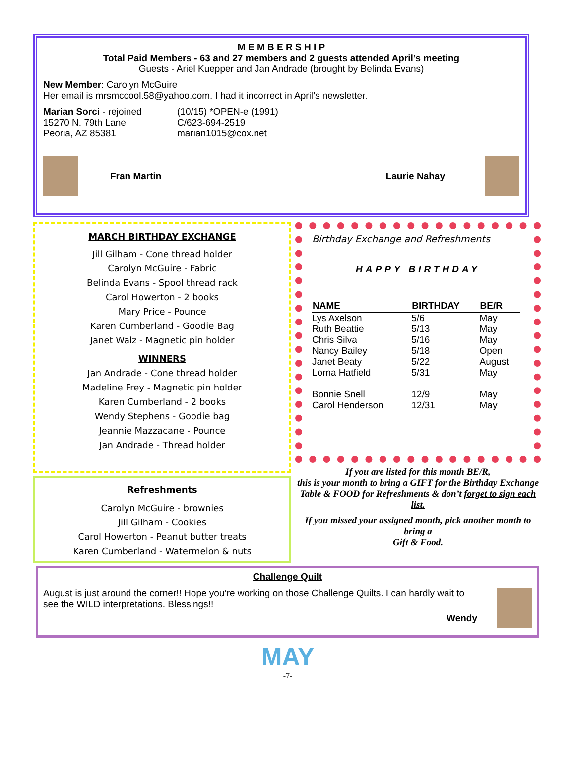M E M B E R S H I P
Total Paid Members - 63 and 27 members and 2 guests attended April’s meeting
Guests - Ariel Kuepper and Jan Andrade (brought by Belinda Evans)
New Member: Carolyn McGuire
Her email is mrsmccool.58@yahoo.com. I had it incorrect in April’s newsletter.
Marian Sorci - rejoined
15270 N. 79th Lane
Peoria, AZ 85381
(10/15) *OPEN-e (1991)
C/623-694-2519
marian1015@cox.net
Fran Martin Laurie Nahay
MARCH BIRTHDAY EXCHANGE
Jill Gilham - Cone thread holder
Carolyn McGuire - Fabric
Belinda Evans - Spool thread rack
Carol Howerton - 2 books
Mary Price - Pounce
Karen Cumberland - Goodie Bag
Janet Walz - Magnetic pin holder
WINNERS
Jan Andrade - Cone thread holder
Madeline Frey - Magnetic pin holder
Karen Cumberland - 2 books
Wendy Stephens - Goodie bag
Jeannie Mazzacane - Pounce
Jan Andrade - Thread holder
Refreshments
Carolyn McGuire - brownies
Jill Gilham - Cookies
Carol Howerton - Peanut butter treats
Karen Cumberland - Watermelon & nuts
Birthday Exchange and Refreshments
HAPPY BIRTHDAY
| NAME | BIRTHDAY | BE/R |
| --- | --- | --- |
| Lys Axelson | 5/6 | May |
| Ruth Beattie | 5/13 | May |
| Chris Silva | 5/16 | May |
| Nancy Bailey | 5/18 | Open |
| Janet Beaty | 5/22 | August |
| Lorna Hatfield | 5/31 | May |
| Bonnie Snell | 12/9 | May |
| Carol Henderson | 12/31 | May |
If you are listed for this month BE/R,
this is your month to bring a GIFT for the Birthday Exchange Table & FOOD for Refreshments & don’t forget to sign each list.
If you missed your assigned month, pick another month to bring a
Gift & Food.
Challenge Quilt
August is just around the corner!! Hope you’re working on those Challenge Quilts. I can hardly wait to see the WILD interpretations. Blessings!!
Wendy
MAY
-7-